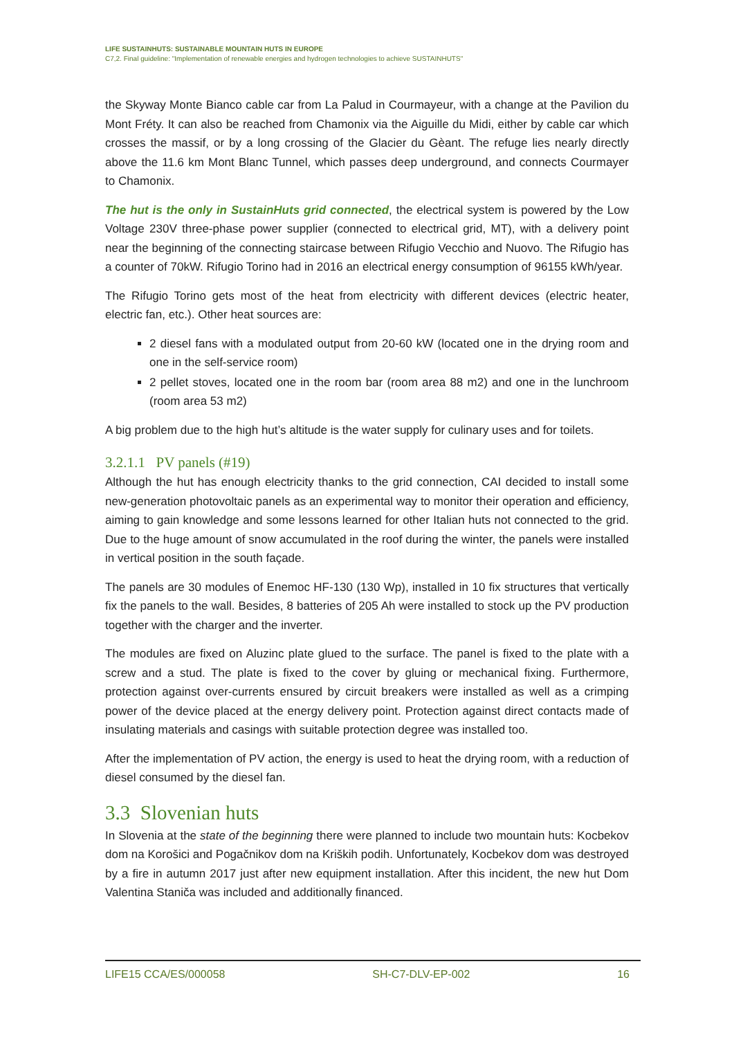LIFE SUSTAINHUTS: SUSTAINABLE MOUNTAIN HUTS IN EUROPE
C7,2. Final guideline: "Implementation of renewable energies and hydrogen technologies to achieve SUSTAINHUTS"
the Skyway Monte Bianco cable car from La Palud in Courmayeur, with a change at the Pavilion du Mont Fréty. It can also be reached from Chamonix via the Aiguille du Midi, either by cable car which crosses the massif, or by a long crossing of the Glacier du Gèant. The refuge lies nearly directly above the 11.6 km Mont Blanc Tunnel, which passes deep underground, and connects Courmayer to Chamonix.
The hut is the only in SustainHuts grid connected, the electrical system is powered by the Low Voltage 230V three-phase power supplier (connected to electrical grid, MT), with a delivery point near the beginning of the connecting staircase between Rifugio Vecchio and Nuovo. The Rifugio has a counter of 70kW. Rifugio Torino had in 2016 an electrical energy consumption of 96155 kWh/year.
The Rifugio Torino gets most of the heat from electricity with different devices (electric heater, electric fan, etc.). Other heat sources are:
2 diesel fans with a modulated output from 20-60 kW (located one in the drying room and one in the self-service room)
2 pellet stoves, located one in the room bar (room area 88 m2) and one in the lunchroom (room area 53 m2)
A big problem due to the high hut’s altitude is the water supply for culinary uses and for toilets.
3.2.1.1 PV panels (#19)
Although the hut has enough electricity thanks to the grid connection, CAI decided to install some new-generation photovoltaic panels as an experimental way to monitor their operation and efficiency, aiming to gain knowledge and some lessons learned for other Italian huts not connected to the grid. Due to the huge amount of snow accumulated in the roof during the winter, the panels were installed in vertical position in the south façade.
The panels are 30 modules of Enemoc HF-130 (130 Wp), installed in 10 fix structures that vertically fix the panels to the wall. Besides, 8 batteries of 205 Ah were installed to stock up the PV production together with the charger and the inverter.
The modules are fixed on Aluzinc plate glued to the surface. The panel is fixed to the plate with a screw and a stud. The plate is fixed to the cover by gluing or mechanical fixing. Furthermore, protection against over-currents ensured by circuit breakers were installed as well as a crimping power of the device placed at the energy delivery point. Protection against direct contacts made of insulating materials and casings with suitable protection degree was installed too.
After the implementation of PV action, the energy is used to heat the drying room, with a reduction of diesel consumed by the diesel fan.
3.3 Slovenian huts
In Slovenia at the state of the beginning there were planned to include two mountain huts: Kocbekov dom na Korošici and Pogačnikov dom na Kriških podih. Unfortunately, Kocbekov dom was destroyed by a fire in autumn 2017 just after new equipment installation. After this incident, the new hut Dom Valentina Staniča was included and additionally financed.
LIFE15 CCA/ES/000058 SH-C7-DLV-EP-002 16